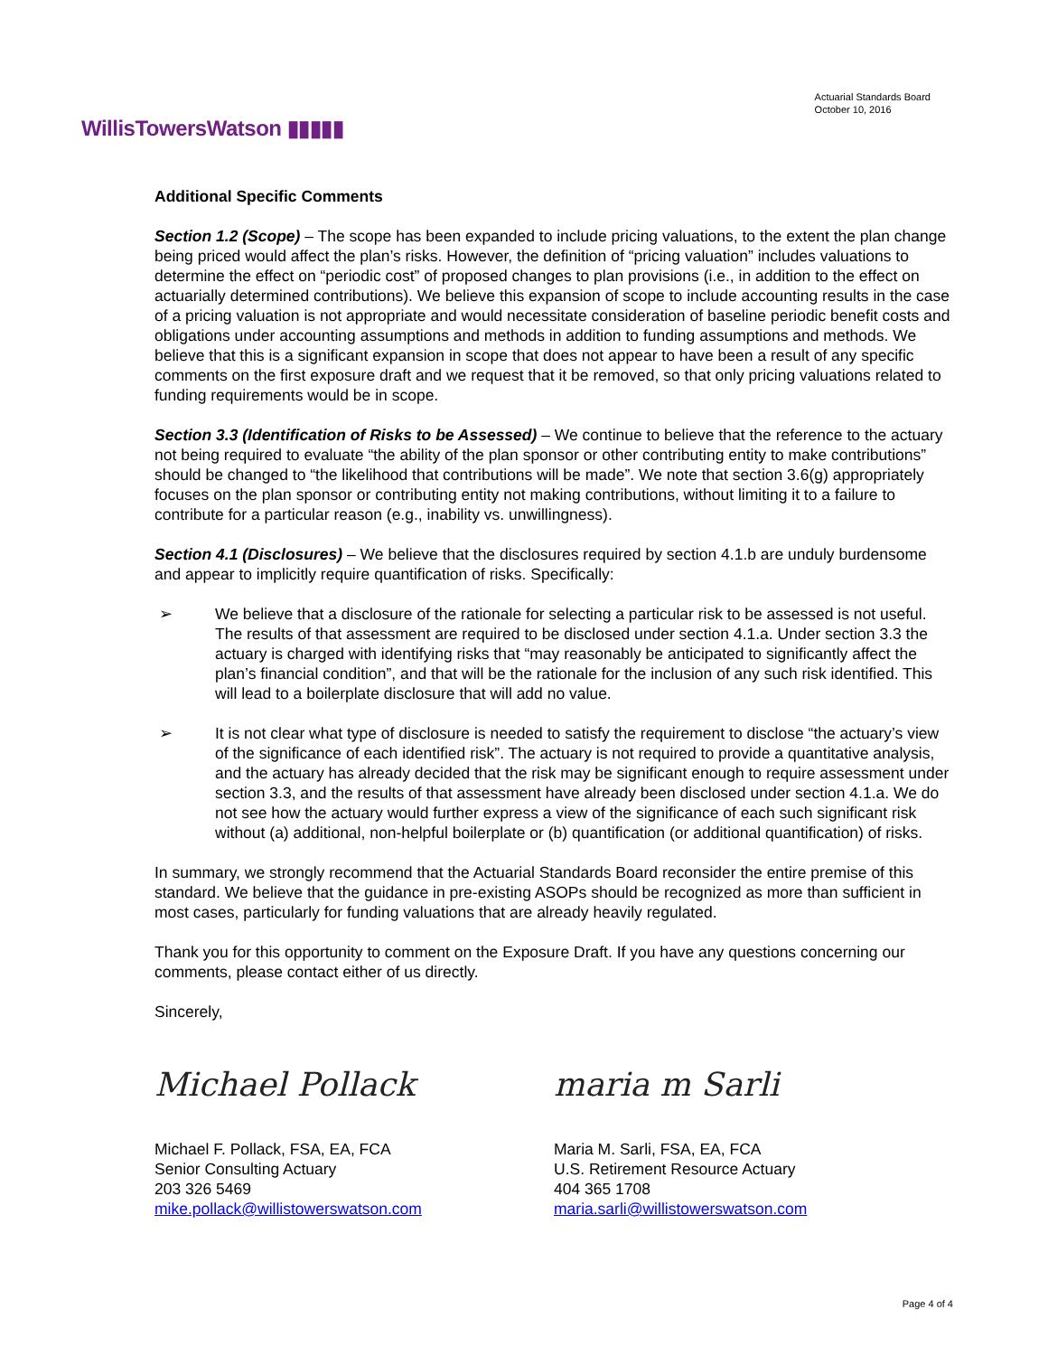WillisTowersWatson ▮▮▮▮▮
Actuarial Standards Board
October 10, 2016
Additional Specific Comments
Section 1.2 (Scope) – The scope has been expanded to include pricing valuations, to the extent the plan change being priced would affect the plan’s risks. However, the definition of “pricing valuation” includes valuations to determine the effect on “periodic cost” of proposed changes to plan provisions (i.e., in addition to the effect on actuarially determined contributions). We believe this expansion of scope to include accounting results in the case of a pricing valuation is not appropriate and would necessitate consideration of baseline periodic benefit costs and obligations under accounting assumptions and methods in addition to funding assumptions and methods. We believe that this is a significant expansion in scope that does not appear to have been a result of any specific comments on the first exposure draft and we request that it be removed, so that only pricing valuations related to funding requirements would be in scope.
Section 3.3 (Identification of Risks to be Assessed) – We continue to believe that the reference to the actuary not being required to evaluate “the ability of the plan sponsor or other contributing entity to make contributions” should be changed to “the likelihood that contributions will be made”. We note that section 3.6(g) appropriately focuses on the plan sponsor or contributing entity not making contributions, without limiting it to a failure to contribute for a particular reason (e.g., inability vs. unwillingness).
Section 4.1 (Disclosures) – We believe that the disclosures required by section 4.1.b are unduly burdensome and appear to implicitly require quantification of risks. Specifically:
➢ We believe that a disclosure of the rationale for selecting a particular risk to be assessed is not useful. The results of that assessment are required to be disclosed under section 4.1.a. Under section 3.3 the actuary is charged with identifying risks that “may reasonably be anticipated to significantly affect the plan’s financial condition”, and that will be the rationale for the inclusion of any such risk identified. This will lead to a boilerplate disclosure that will add no value.
➢ It is not clear what type of disclosure is needed to satisfy the requirement to disclose “the actuary’s view of the significance of each identified risk”. The actuary is not required to provide a quantitative analysis, and the actuary has already decided that the risk may be significant enough to require assessment under section 3.3, and the results of that assessment have already been disclosed under section 4.1.a. We do not see how the actuary would further express a view of the significance of each such significant risk without (a) additional, non-helpful boilerplate or (b) quantification (or additional quantification) of risks.
In summary, we strongly recommend that the Actuarial Standards Board reconsider the entire premise of this standard. We believe that the guidance in pre-existing ASOPs should be recognized as more than sufficient in most cases, particularly for funding valuations that are already heavily regulated.
Thank you for this opportunity to comment on the Exposure Draft. If you have any questions concerning our comments, please contact either of us directly.
Sincerely,
Michael Pollack
Michael F. Pollack, FSA, EA, FCA
Senior Consulting Actuary
203 326 5469
mike.pollack@willistowerswatson.com
maria m Sarli
Maria M. Sarli, FSA, EA, FCA
U.S. Retirement Resource Actuary
404 365 1708
maria.sarli@willistowerswatson.com
Page 4 of 4